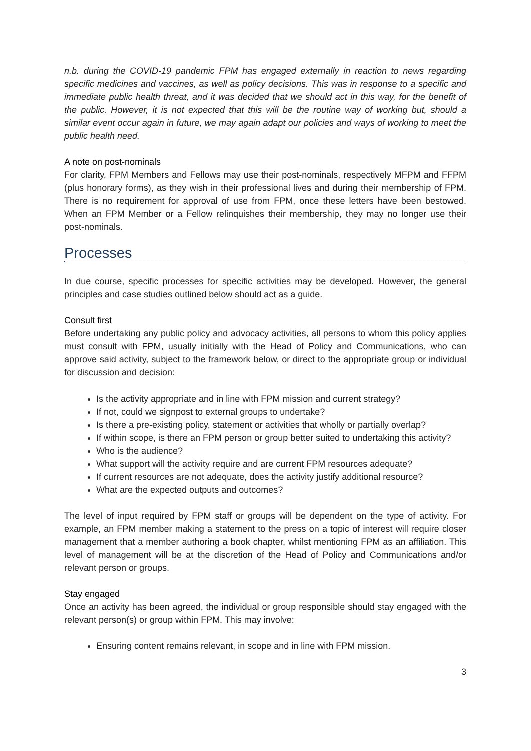n.b. during the COVID-19 pandemic FPM has engaged externally in reaction to news regarding specific medicines and vaccines, as well as policy decisions. This was in response to a specific and immediate public health threat, and it was decided that we should act in this way, for the benefit of the public. However, it is not expected that this will be the routine way of working but, should a similar event occur again in future, we may again adapt our policies and ways of working to meet the public health need.
A note on post-nominals
For clarity, FPM Members and Fellows may use their post-nominals, respectively MFPM and FFPM (plus honorary forms), as they wish in their professional lives and during their membership of FPM. There is no requirement for approval of use from FPM, once these letters have been bestowed. When an FPM Member or a Fellow relinquishes their membership, they may no longer use their post-nominals.
Processes
In due course, specific processes for specific activities may be developed. However, the general principles and case studies outlined below should act as a guide.
Consult first
Before undertaking any public policy and advocacy activities, all persons to whom this policy applies must consult with FPM, usually initially with the Head of Policy and Communications, who can approve said activity, subject to the framework below, or direct to the appropriate group or individual for discussion and decision:
Is the activity appropriate and in line with FPM mission and current strategy?
If not, could we signpost to external groups to undertake?
Is there a pre-existing policy, statement or activities that wholly or partially overlap?
If within scope, is there an FPM person or group better suited to undertaking this activity?
Who is the audience?
What support will the activity require and are current FPM resources adequate?
If current resources are not adequate, does the activity justify additional resource?
What are the expected outputs and outcomes?
The level of input required by FPM staff or groups will be dependent on the type of activity. For example, an FPM member making a statement to the press on a topic of interest will require closer management that a member authoring a book chapter, whilst mentioning FPM as an affiliation. This level of management will be at the discretion of the Head of Policy and Communications and/or relevant person or groups.
Stay engaged
Once an activity has been agreed, the individual or group responsible should stay engaged with the relevant person(s) or group within FPM. This may involve:
Ensuring content remains relevant, in scope and in line with FPM mission.
3